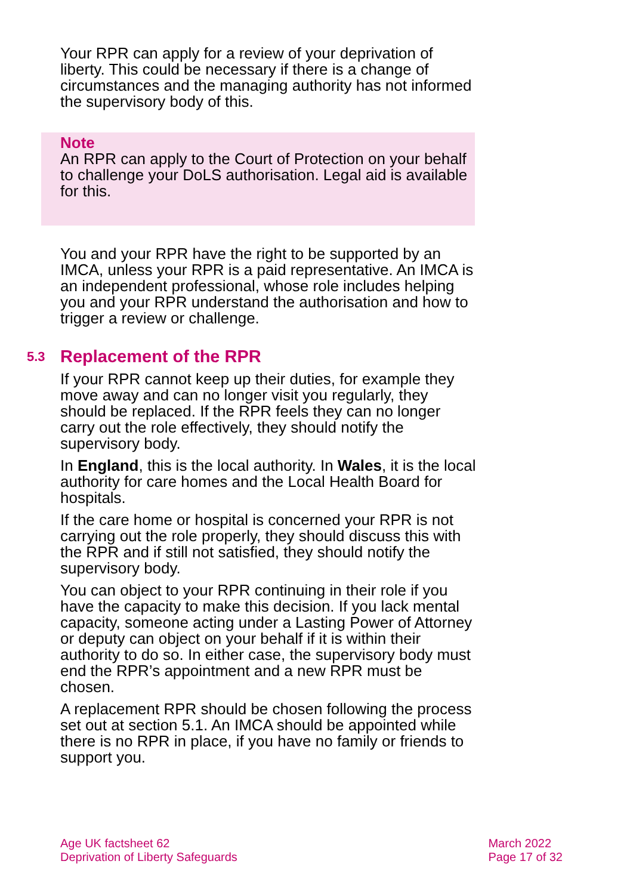Your RPR can apply for a review of your deprivation of liberty. This could be necessary if there is a change of circumstances and the managing authority has not informed the supervisory body of this.
Note
An RPR can apply to the Court of Protection on your behalf to challenge your DoLS authorisation. Legal aid is available for this.
You and your RPR have the right to be supported by an IMCA, unless your RPR is a paid representative. An IMCA is an independent professional, whose role includes helping you and your RPR understand the authorisation and how to trigger a review or challenge.
5.3 Replacement of the RPR
If your RPR cannot keep up their duties, for example they move away and can no longer visit you regularly, they should be replaced. If the RPR feels they can no longer carry out the role effectively, they should notify the supervisory body.
In England, this is the local authority. In Wales, it is the local authority for care homes and the Local Health Board for hospitals.
If the care home or hospital is concerned your RPR is not carrying out the role properly, they should discuss this with the RPR and if still not satisfied, they should notify the supervisory body.
You can object to your RPR continuing in their role if you have the capacity to make this decision. If you lack mental capacity, someone acting under a Lasting Power of Attorney or deputy can object on your behalf if it is within their authority to do so. In either case, the supervisory body must end the RPR’s appointment and a new RPR must be chosen.
A replacement RPR should be chosen following the process set out at section 5.1. An IMCA should be appointed while there is no RPR in place, if you have no family or friends to support you.
Age UK factsheet 62
Deprivation of Liberty Safeguards
March 2022
Page 17 of 32